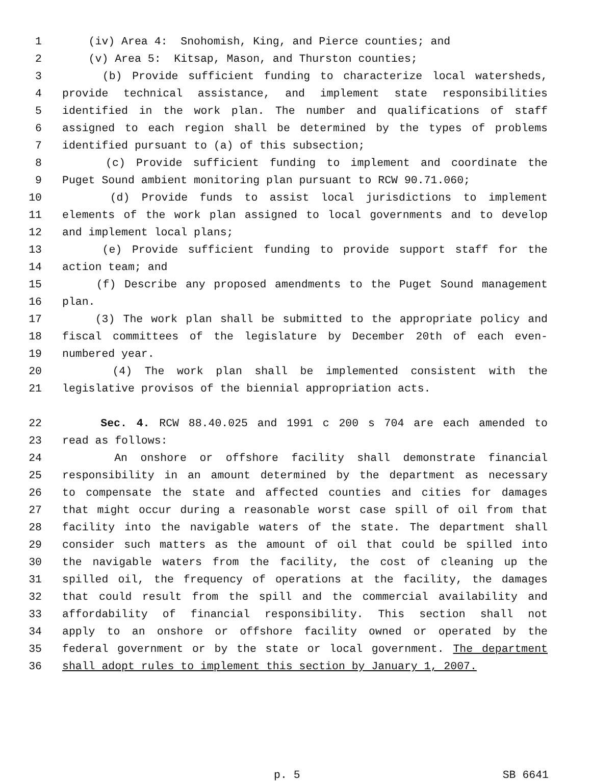1 (iv) Area 4: Snohomish, King, and Pierce counties; and
2 (v) Area 5: Kitsap, Mason, and Thurston counties;
3 (b) Provide sufficient funding to characterize local watersheds,
4 provide technical assistance, and implement state responsibilities
5 identified in the work plan. The number and qualifications of staff
6 assigned to each region shall be determined by the types of problems
7 identified pursuant to (a) of this subsection;
8 (c) Provide sufficient funding to implement and coordinate the
9 Puget Sound ambient monitoring plan pursuant to RCW 90.71.060;
10 (d) Provide funds to assist local jurisdictions to implement
11 elements of the work plan assigned to local governments and to develop
12 and implement local plans;
13 (e) Provide sufficient funding to provide support staff for the
14 action team; and
15 (f) Describe any proposed amendments to the Puget Sound management
16 plan.
17 (3) The work plan shall be submitted to the appropriate policy and
18 fiscal committees of the legislature by December 20th of each even-
19 numbered year.
20 (4) The work plan shall be implemented consistent with the
21 legislative provisos of the biennial appropriation acts.
22 Sec. 4. RCW 88.40.025 and 1991 c 200 s 704 are each amended to
23 read as follows:
24 An onshore or offshore facility shall demonstrate financial
25 responsibility in an amount determined by the department as necessary
26 to compensate the state and affected counties and cities for damages
27 that might occur during a reasonable worst case spill of oil from that
28 facility into the navigable waters of the state. The department shall
29 consider such matters as the amount of oil that could be spilled into
30 the navigable waters from the facility, the cost of cleaning up the
31 spilled oil, the frequency of operations at the facility, the damages
32 that could result from the spill and the commercial availability and
33 affordability of financial responsibility. This section shall not
34 apply to an onshore or offshore facility owned or operated by the
35 federal government or by the state or local government. The department
36 shall adopt rules to implement this section by January 1, 2007.
p. 5 SB 6641